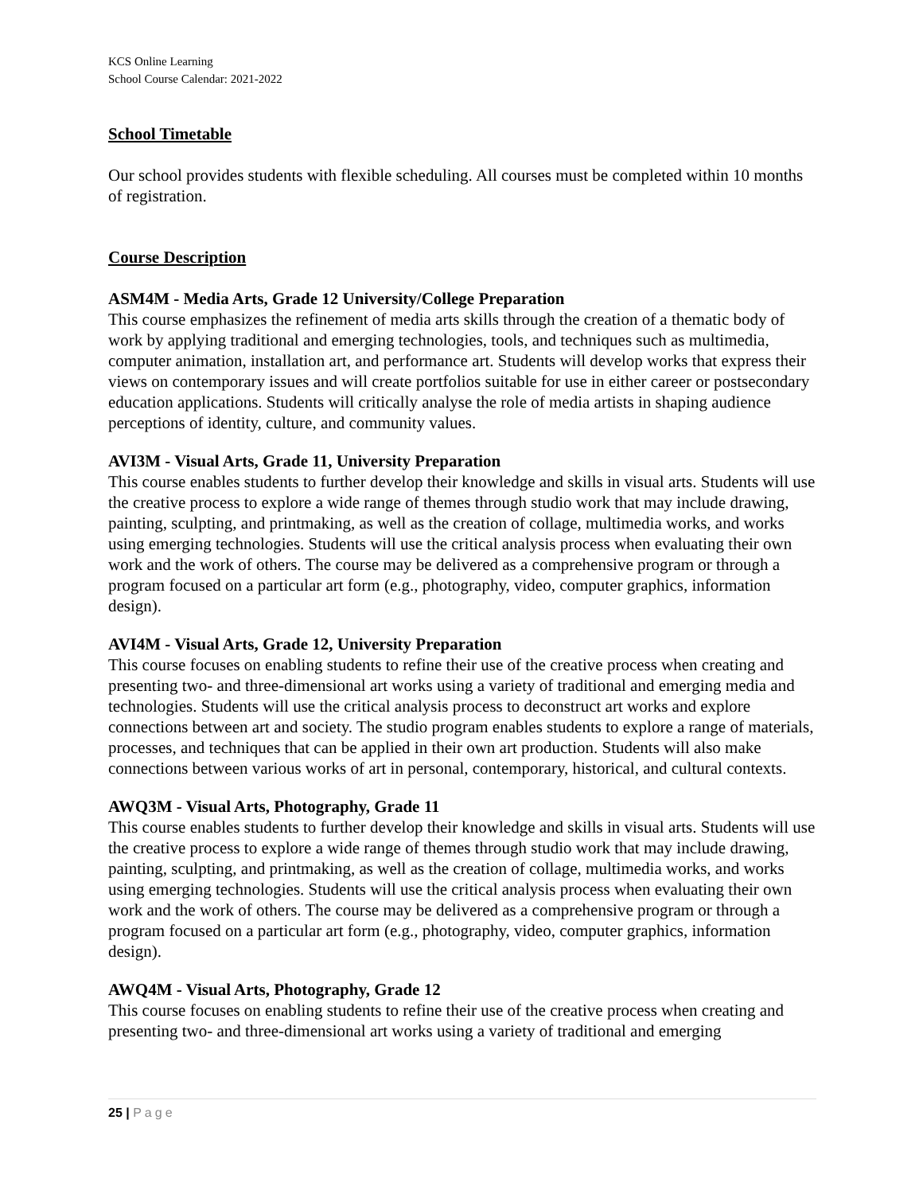KCS Online Learning
School Course Calendar: 2021-2022
School Timetable
Our school provides students with flexible scheduling. All courses must be completed within 10 months of registration.
Course Description
ASM4M - Media Arts, Grade 12 University/College Preparation
This course emphasizes the refinement of media arts skills through the creation of a thematic body of work by applying traditional and emerging technologies, tools, and techniques such as multimedia, computer animation, installation art, and performance art. Students will develop works that express their views on contemporary issues and will create portfolios suitable for use in either career or postsecondary education applications. Students will critically analyse the role of media artists in shaping audience perceptions of identity, culture, and community values.
AVI3M - Visual Arts, Grade 11, University Preparation
This course enables students to further develop their knowledge and skills in visual arts. Students will use the creative process to explore a wide range of themes through studio work that may include drawing, painting, sculpting, and printmaking, as well as the creation of collage, multimedia works, and works using emerging technologies. Students will use the critical analysis process when evaluating their own work and the work of others. The course may be delivered as a comprehensive program or through a program focused on a particular art form (e.g., photography, video, computer graphics, information design).
AVI4M - Visual Arts, Grade 12, University Preparation
This course focuses on enabling students to refine their use of the creative process when creating and presenting two- and three-dimensional art works using a variety of traditional and emerging media and technologies. Students will use the critical analysis process to deconstruct art works and explore connections between art and society. The studio program enables students to explore a range of materials, processes, and techniques that can be applied in their own art production. Students will also make connections between various works of art in personal, contemporary, historical, and cultural contexts.
AWQ3M - Visual Arts, Photography, Grade 11
This course enables students to further develop their knowledge and skills in visual arts. Students will use the creative process to explore a wide range of themes through studio work that may include drawing, painting, sculpting, and printmaking, as well as the creation of collage, multimedia works, and works using emerging technologies. Students will use the critical analysis process when evaluating their own work and the work of others. The course may be delivered as a comprehensive program or through a program focused on a particular art form (e.g., photography, video, computer graphics, information design).
AWQ4M - Visual Arts, Photography, Grade 12
This course focuses on enabling students to refine their use of the creative process when creating and presenting two- and three-dimensional art works using a variety of traditional and emerging
25 | Page